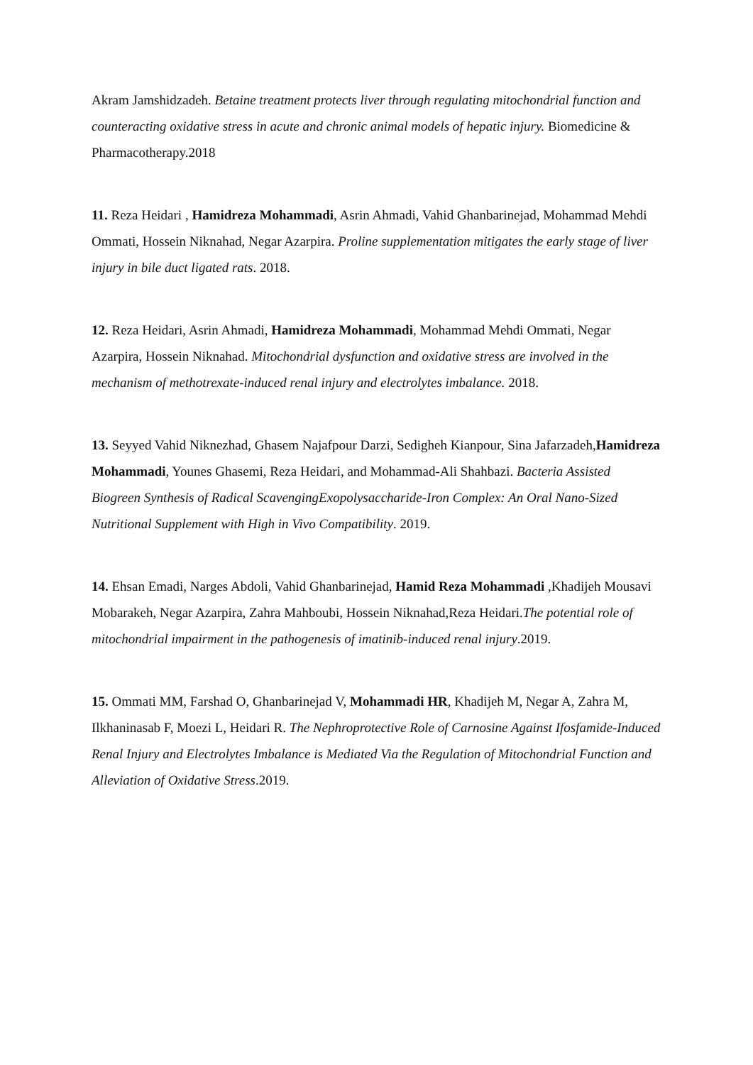Akram Jamshidzadeh. Betaine treatment protects liver through regulating mitochondrial function and counteracting oxidative stress in acute and chronic animal models of hepatic injury. Biomedicine & Pharmacotherapy.2018
11. Reza Heidari , Hamidreza Mohammadi, Asrin Ahmadi, Vahid Ghanbarinejad, Mohammad Mehdi Ommati, Hossein Niknahad, Negar Azarpira. Proline supplementation mitigates the early stage of liver injury in bile duct ligated rats. 2018.
12. Reza Heidari, Asrin Ahmadi, Hamidreza Mohammadi, Mohammad Mehdi Ommati, Negar Azarpira, Hossein Niknahad. Mitochondrial dysfunction and oxidative stress are involved in the mechanism of methotrexate-induced renal injury and electrolytes imbalance. 2018.
13. Seyyed Vahid Niknezhad, Ghasem Najafpour Darzi, Sedigheh Kianpour, Sina Jafarzadeh,Hamidreza Mohammadi, Younes Ghasemi, Reza Heidari, and Mohammad-Ali Shahbazi. Bacteria Assisted Biogreen Synthesis of Radical ScavengingExopolysaccharide-Iron Complex: An Oral Nano-Sized Nutritional Supplement with High in Vivo Compatibility. 2019.
14. Ehsan Emadi, Narges Abdoli, Vahid Ghanbarinejad, Hamid Reza Mohammadi ,Khadijeh Mousavi Mobarakeh, Negar Azarpira, Zahra Mahboubi, Hossein Niknahad,Reza Heidari.The potential role of mitochondrial impairment in the pathogenesis of imatinib-induced renal injury.2019.
15. Ommati MM, Farshad O, Ghanbarinejad V, Mohammadi HR, Khadijeh M, Negar A, Zahra M, Ilkhaninasab F, Moezi L, Heidari R. The Nephroprotective Role of Carnosine Against Ifosfamide-Induced Renal Injury and Electrolytes Imbalance is Mediated Via the Regulation of Mitochondrial Function and Alleviation of Oxidative Stress.2019.